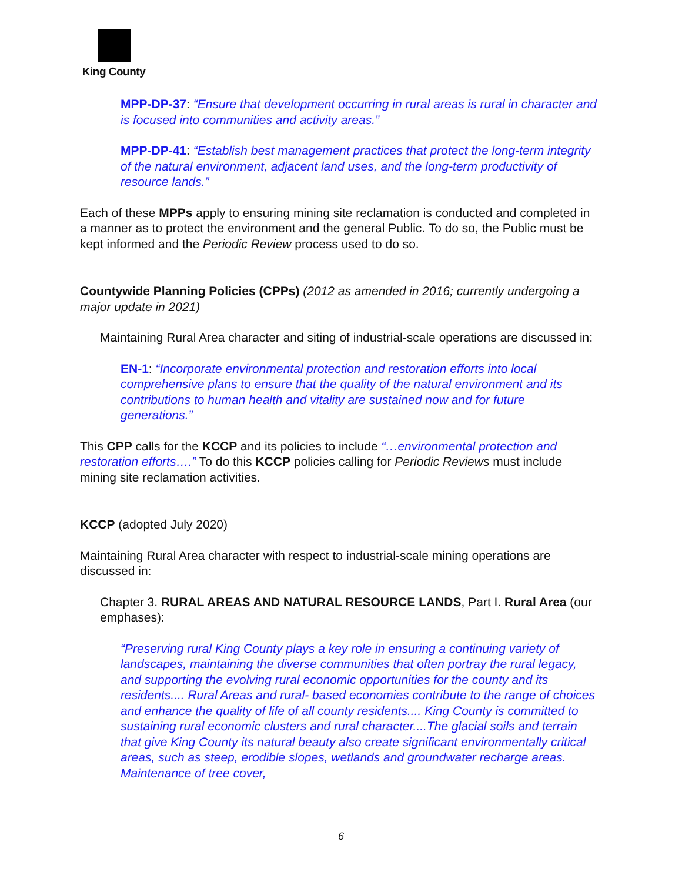King County
MPP-DP-37: “Ensure that development occurring in rural areas is rural in character and is focused into communities and activity areas.”
MPP-DP-41: “Establish best management practices that protect the long-term integrity of the natural environment, adjacent land uses, and the long-term productivity of resource lands.”
Each of these MPPs apply to ensuring mining site reclamation is conducted and completed in a manner as to protect the environment and the general Public. To do so, the Public must be kept informed and the Periodic Review process used to do so.
Countywide Planning Policies (CPPs) (2012 as amended in 2016; currently undergoing a major update in 2021)
Maintaining Rural Area character and siting of industrial-scale operations are discussed in:
EN-1: “Incorporate environmental protection and restoration efforts into local comprehensive plans to ensure that the quality of the natural environment and its contributions to human health and vitality are sustained now and for future generations.”
This CPP calls for the KCCP and its policies to include “…environmental protection and restoration efforts….” To do this KCCP policies calling for Periodic Reviews must include mining site reclamation activities.
KCCP (adopted July 2020)
Maintaining Rural Area character with respect to industrial-scale mining operations are discussed in:
Chapter 3. RURAL AREAS AND NATURAL RESOURCE LANDS, Part I. Rural Area (our emphases):
“Preserving rural King County plays a key role in ensuring a continuing variety of landscapes, maintaining the diverse communities that often portray the rural legacy, and supporting the evolving rural economic opportunities for the county and its residents.... Rural Areas and rural- based economies contribute to the range of choices and enhance the quality of life of all county residents.... King County is committed to sustaining rural economic clusters and rural character....The glacial soils and terrain that give King County its natural beauty also create significant environmentally critical areas, such as steep, erodible slopes, wetlands and groundwater recharge areas. Maintenance of tree cover,
6